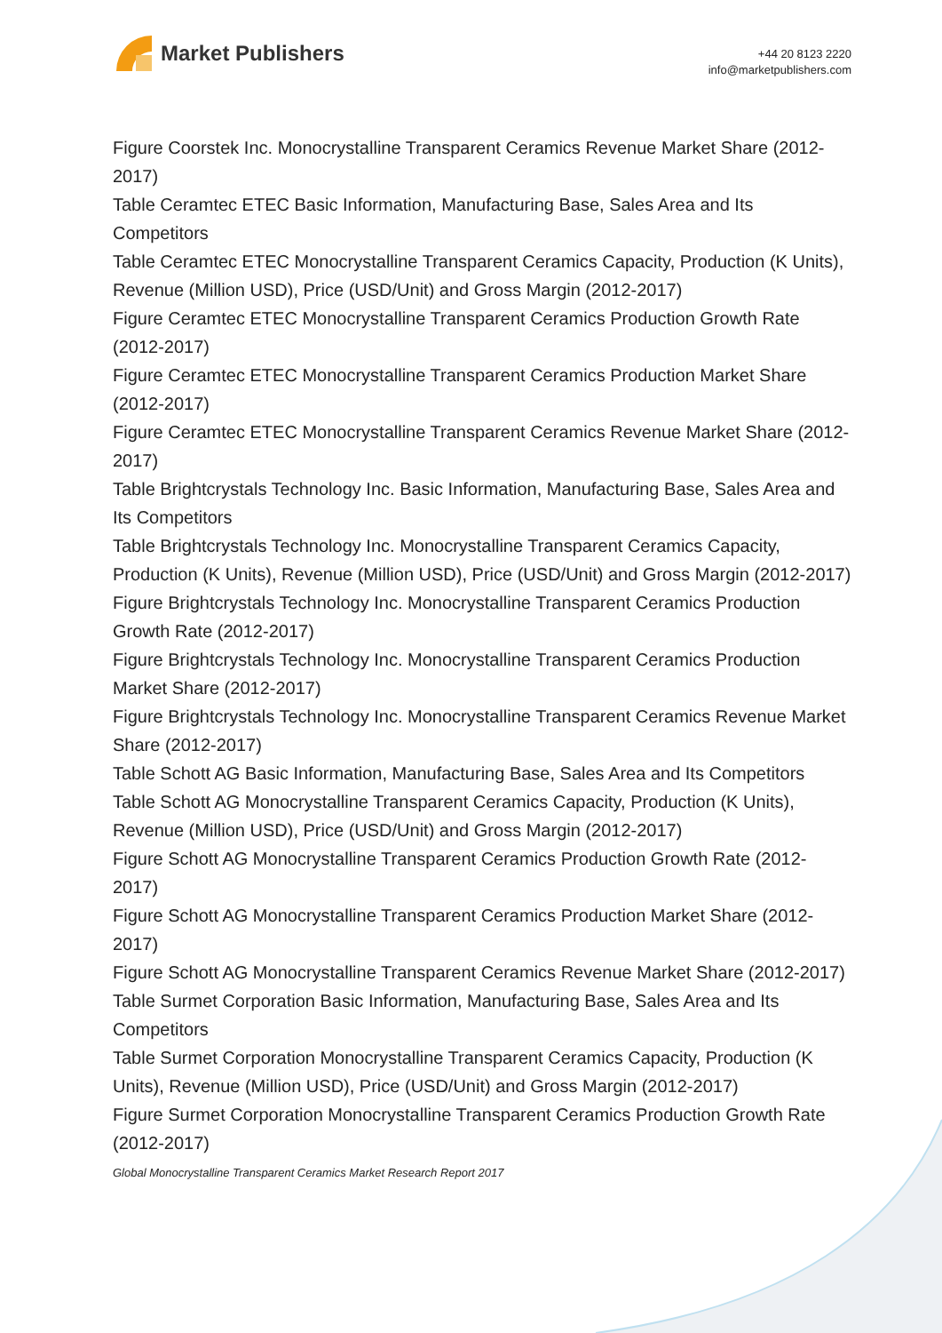Market Publishers
+44 20 8123 2220
info@marketpublishers.com
Figure Coorstek Inc. Monocrystalline Transparent Ceramics Revenue Market Share (2012-2017)
Table Ceramtec ETEC Basic Information, Manufacturing Base, Sales Area and Its Competitors
Table Ceramtec ETEC Monocrystalline Transparent Ceramics Capacity, Production (K Units), Revenue (Million USD), Price (USD/Unit) and Gross Margin (2012-2017)
Figure Ceramtec ETEC Monocrystalline Transparent Ceramics Production Growth Rate (2012-2017)
Figure Ceramtec ETEC Monocrystalline Transparent Ceramics Production Market Share (2012-2017)
Figure Ceramtec ETEC Monocrystalline Transparent Ceramics Revenue Market Share (2012-2017)
Table Brightcrystals Technology Inc. Basic Information, Manufacturing Base, Sales Area and Its Competitors
Table Brightcrystals Technology Inc. Monocrystalline Transparent Ceramics Capacity, Production (K Units), Revenue (Million USD), Price (USD/Unit) and Gross Margin (2012-2017)
Figure Brightcrystals Technology Inc. Monocrystalline Transparent Ceramics Production Growth Rate (2012-2017)
Figure Brightcrystals Technology Inc. Monocrystalline Transparent Ceramics Production Market Share (2012-2017)
Figure Brightcrystals Technology Inc. Monocrystalline Transparent Ceramics Revenue Market Share (2012-2017)
Table Schott AG Basic Information, Manufacturing Base, Sales Area and Its Competitors
Table Schott AG Monocrystalline Transparent Ceramics Capacity, Production (K Units), Revenue (Million USD), Price (USD/Unit) and Gross Margin (2012-2017)
Figure Schott AG Monocrystalline Transparent Ceramics Production Growth Rate (2012-2017)
Figure Schott AG Monocrystalline Transparent Ceramics Production Market Share (2012-2017)
Figure Schott AG Monocrystalline Transparent Ceramics Revenue Market Share (2012-2017)
Table Surmet Corporation Basic Information, Manufacturing Base, Sales Area and Its Competitors
Table Surmet Corporation Monocrystalline Transparent Ceramics Capacity, Production (K Units), Revenue (Million USD), Price (USD/Unit) and Gross Margin (2012-2017)
Figure Surmet Corporation Monocrystalline Transparent Ceramics Production Growth Rate (2012-2017)
Global Monocrystalline Transparent Ceramics Market Research Report 2017